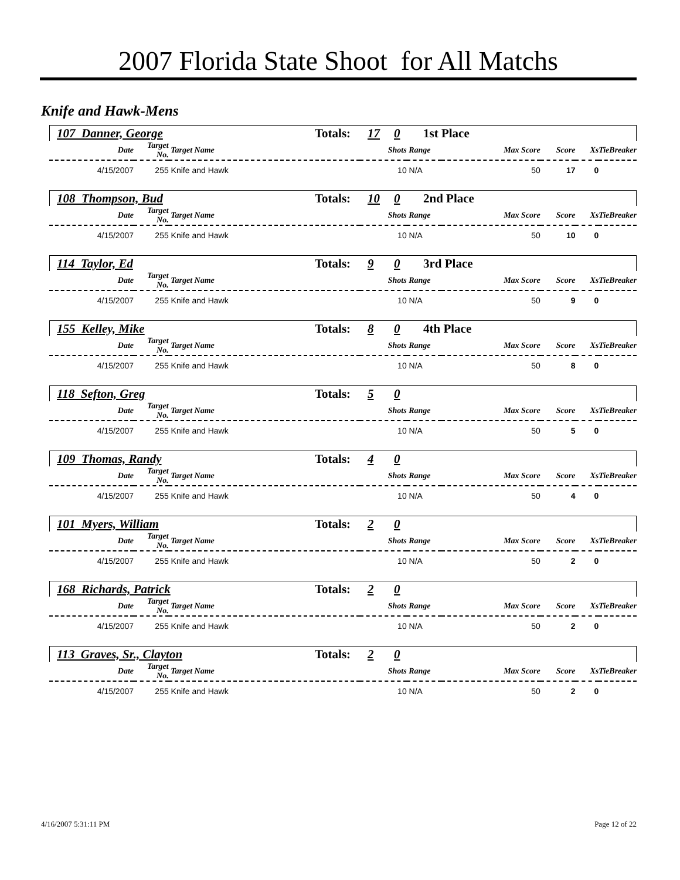2007 Florida State Shoot for All Matchs
Knife and Hawk-Mens
| 107 Danner, George | Totals: | 17 | 0 | 1st Place |
| Date | Target No. | Target Name | Shots | Range | Max Score | Score | Xs | TieBreaker |
| 4/15/2007 | 255 | Knife and Hawk | 10 | N/A | 50 | 17 | 0 | |
| 108 Thompson, Bud | Totals: | 10 | 0 | 2nd Place |
| Date | Target No. | Target Name | Shots | Range | Max Score | Score | Xs | TieBreaker |
| 4/15/2007 | 255 | Knife and Hawk | 10 | N/A | 50 | 10 | 0 | |
| 114 Taylor, Ed | Totals: | 9 | 0 | 3rd Place |
| Date | Target No. | Target Name | Shots | Range | Max Score | Score | Xs | TieBreaker |
| 4/15/2007 | 255 | Knife and Hawk | 10 | N/A | 50 | 9 | 0 | |
| 155 Kelley, Mike | Totals: | 8 | 0 | 4th Place |
| Date | Target No. | Target Name | Shots | Range | Max Score | Score | Xs | TieBreaker |
| 4/15/2007 | 255 | Knife and Hawk | 10 | N/A | 50 | 8 | 0 | |
| 118 Sefton, Greg | Totals: | 5 | 0 | |
| Date | Target No. | Target Name | Shots | Range | Max Score | Score | Xs | TieBreaker |
| 4/15/2007 | 255 | Knife and Hawk | 10 | N/A | 50 | 5 | 0 | |
| 109 Thomas, Randy | Totals: | 4 | 0 | |
| Date | Target No. | Target Name | Shots | Range | Max Score | Score | Xs | TieBreaker |
| 4/15/2007 | 255 | Knife and Hawk | 10 | N/A | 50 | 4 | 0 | |
| 101 Myers, William | Totals: | 2 | 0 | |
| Date | Target No. | Target Name | Shots | Range | Max Score | Score | Xs | TieBreaker |
| 4/15/2007 | 255 | Knife and Hawk | 10 | N/A | 50 | 2 | 0 | |
| 168 Richards, Patrick | Totals: | 2 | 0 | |
| Date | Target No. | Target Name | Shots | Range | Max Score | Score | Xs | TieBreaker |
| 4/15/2007 | 255 | Knife and Hawk | 10 | N/A | 50 | 2 | 0 | |
| 113 Graves, Sr., Clayton | Totals: | 2 | 0 | |
| Date | Target No. | Target Name | Shots | Range | Max Score | Score | Xs | TieBreaker |
| 4/15/2007 | 255 | Knife and Hawk | 10 | N/A | 50 | 2 | 0 | |
4/16/2007 5:31:11 PM Page 12 of 22